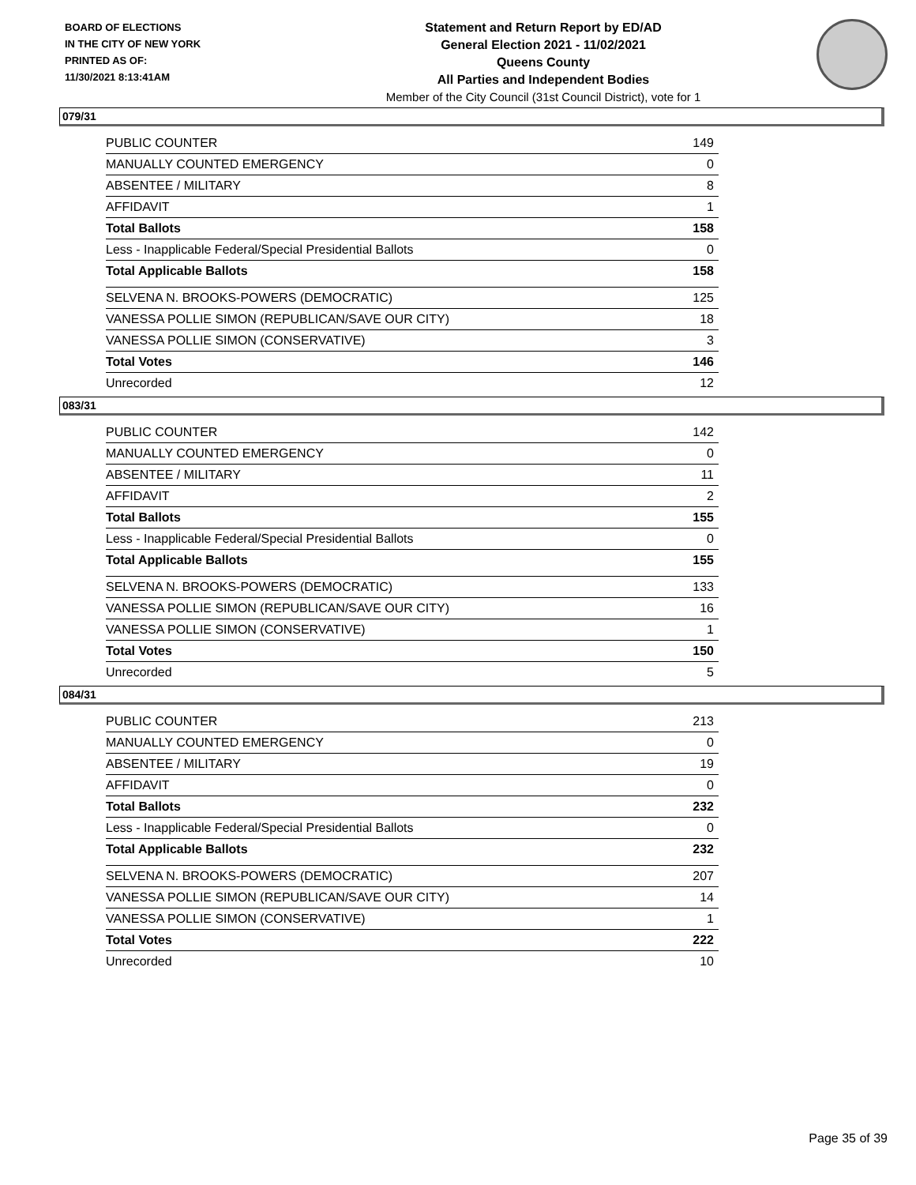BOARD OF ELECTIONS
IN THE CITY OF NEW YORK
PRINTED AS OF:
11/30/2021 8:13:41AM
Statement and Return Report by ED/AD
General Election 2021 - 11/02/2021
Queens County
All Parties and Independent Bodies
Member of the City Council (31st Council District), vote for 1
079/31
| PUBLIC COUNTER | 149 |
| MANUALLY COUNTED EMERGENCY | 0 |
| ABSENTEE / MILITARY | 8 |
| AFFIDAVIT | 1 |
| Total Ballots | 158 |
| Less - Inapplicable Federal/Special Presidential Ballots | 0 |
| Total Applicable Ballots | 158 |
| SELVENA N. BROOKS-POWERS (DEMOCRATIC) | 125 |
| VANESSA POLLIE SIMON (REPUBLICAN/SAVE OUR CITY) | 18 |
| VANESSA POLLIE SIMON (CONSERVATIVE) | 3 |
| Total Votes | 146 |
| Unrecorded | 12 |
083/31
| PUBLIC COUNTER | 142 |
| MANUALLY COUNTED EMERGENCY | 0 |
| ABSENTEE / MILITARY | 11 |
| AFFIDAVIT | 2 |
| Total Ballots | 155 |
| Less - Inapplicable Federal/Special Presidential Ballots | 0 |
| Total Applicable Ballots | 155 |
| SELVENA N. BROOKS-POWERS (DEMOCRATIC) | 133 |
| VANESSA POLLIE SIMON (REPUBLICAN/SAVE OUR CITY) | 16 |
| VANESSA POLLIE SIMON (CONSERVATIVE) | 1 |
| Total Votes | 150 |
| Unrecorded | 5 |
084/31
| PUBLIC COUNTER | 213 |
| MANUALLY COUNTED EMERGENCY | 0 |
| ABSENTEE / MILITARY | 19 |
| AFFIDAVIT | 0 |
| Total Ballots | 232 |
| Less - Inapplicable Federal/Special Presidential Ballots | 0 |
| Total Applicable Ballots | 232 |
| SELVENA N. BROOKS-POWERS (DEMOCRATIC) | 207 |
| VANESSA POLLIE SIMON (REPUBLICAN/SAVE OUR CITY) | 14 |
| VANESSA POLLIE SIMON (CONSERVATIVE) | 1 |
| Total Votes | 222 |
| Unrecorded | 10 |
Page 35 of 39